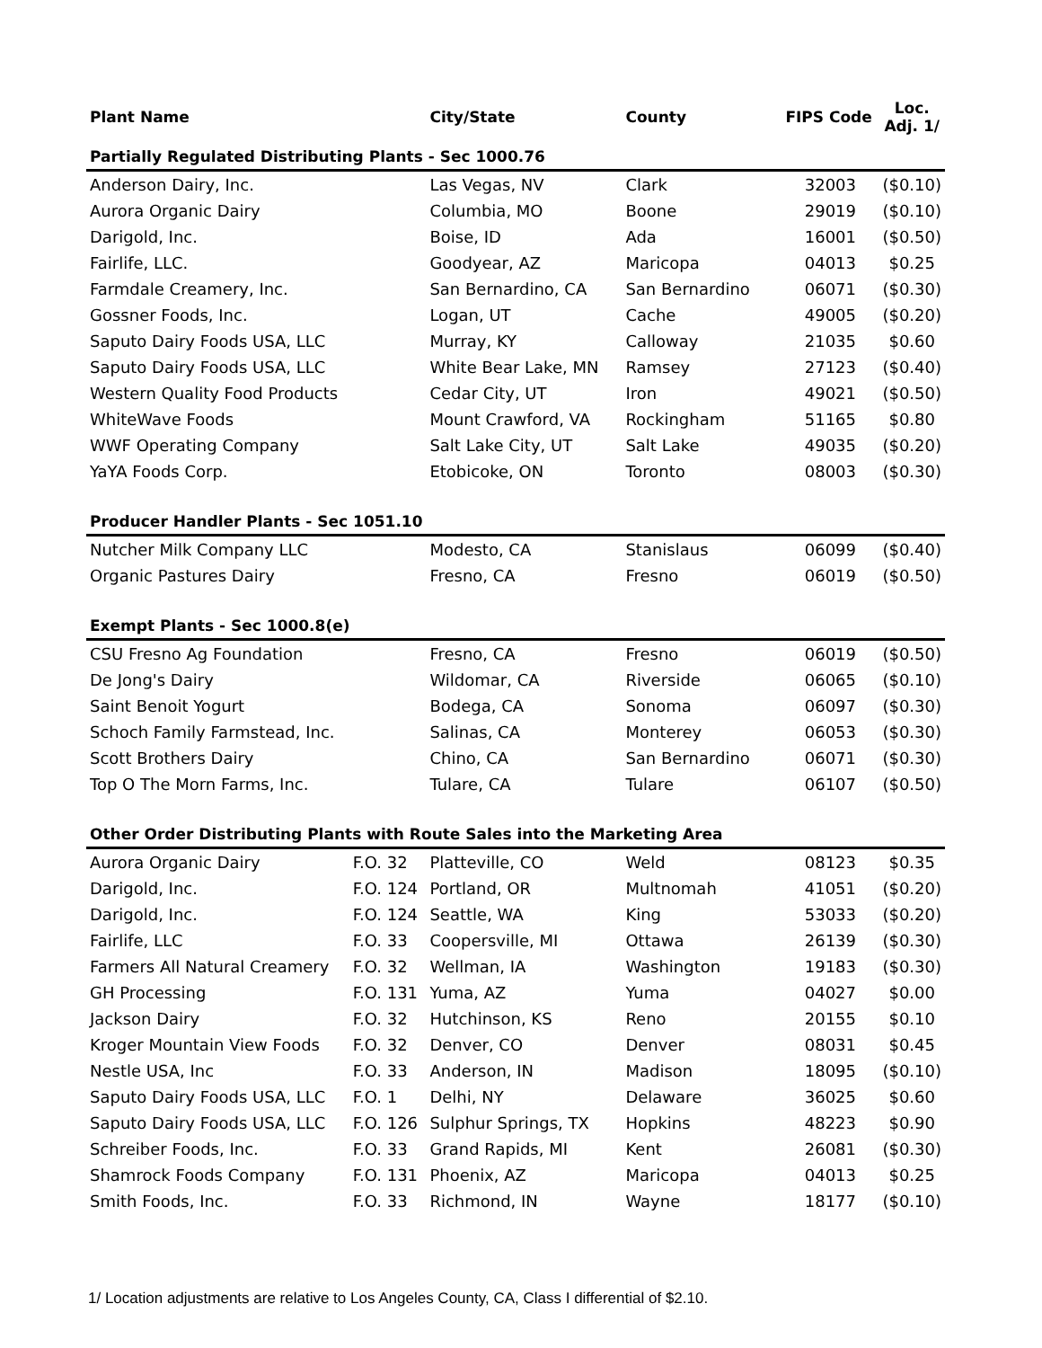| Plant Name | | City/State | County | FIPS Code | Loc. Adj. 1/ |
| --- | --- | --- | --- | --- | --- |
| Partially Regulated Distributing Plants - Sec 1000.76 | | | | | |
| Anderson Dairy, Inc. | | Las Vegas, NV | Clark | 32003 | ($0.10) |
| Aurora Organic Dairy | | Columbia, MO | Boone | 29019 | ($0.10) |
| Darigold, Inc. | | Boise, ID | Ada | 16001 | ($0.50) |
| Fairlife, LLC. | | Goodyear, AZ | Maricopa | 04013 | $0.25 |
| Farmdale Creamery, Inc. | | San Bernardino, CA | San Bernardino | 06071 | ($0.30) |
| Gossner Foods, Inc. | | Logan, UT | Cache | 49005 | ($0.20) |
| Saputo Dairy Foods USA, LLC | | Murray, KY | Calloway | 21035 | $0.60 |
| Saputo Dairy Foods USA, LLC | | White Bear Lake, MN | Ramsey | 27123 | ($0.40) |
| Western Quality Food Products | | Cedar City, UT | Iron | 49021 | ($0.50) |
| WhiteWave Foods | | Mount Crawford, VA | Rockingham | 51165 | $0.80 |
| WWF Operating Company | | Salt Lake City, UT | Salt Lake | 49035 | ($0.20) |
| YaYA Foods Corp. | | Etobicoke, ON | Toronto | 08003 | ($0.30) |
| Producer Handler Plants - Sec 1051.10 | | | | | |
| Nutcher Milk Company LLC | | Modesto, CA | Stanislaus | 06099 | ($0.40) |
| Organic Pastures Dairy | | Fresno, CA | Fresno | 06019 | ($0.50) |
| Exempt Plants - Sec 1000.8(e) | | | | | |
| CSU Fresno Ag Foundation | | Fresno, CA | Fresno | 06019 | ($0.50) |
| De Jong's Dairy | | Wildomar, CA | Riverside | 06065 | ($0.10) |
| Saint Benoit Yogurt | | Bodega, CA | Sonoma | 06097 | ($0.30) |
| Schoch Family Farmstead, Inc. | | Salinas, CA | Monterey | 06053 | ($0.30) |
| Scott Brothers Dairy | | Chino, CA | San Bernardino | 06071 | ($0.30) |
| Top O The Morn Farms, Inc. | | Tulare, CA | Tulare | 06107 | ($0.50) |
| Other Order Distributing Plants with Route Sales into the Marketing Area | | | | | |
| Aurora Organic Dairy | F.O. 32 | Platteville, CO | Weld | 08123 | $0.35 |
| Darigold, Inc. | F.O. 124 | Portland, OR | Multnomah | 41051 | ($0.20) |
| Darigold, Inc. | F.O. 124 | Seattle, WA | King | 53033 | ($0.20) |
| Fairlife, LLC | F.O. 33 | Coopersville, MI | Ottawa | 26139 | ($0.30) |
| Farmers All Natural Creamery | F.O. 32 | Wellman, IA | Washington | 19183 | ($0.30) |
| GH Processing | F.O. 131 | Yuma, AZ | Yuma | 04027 | $0.00 |
| Jackson Dairy | F.O. 32 | Hutchinson, KS | Reno | 20155 | $0.10 |
| Kroger Mountain View Foods | F.O. 32 | Denver, CO | Denver | 08031 | $0.45 |
| Nestle USA, Inc | F.O. 33 | Anderson, IN | Madison | 18095 | ($0.10) |
| Saputo Dairy Foods USA, LLC | F.O. 1 | Delhi, NY | Delaware | 36025 | $0.60 |
| Saputo Dairy Foods USA, LLC | F.O. 126 | Sulphur Springs, TX | Hopkins | 48223 | $0.90 |
| Schreiber Foods, Inc. | F.O. 33 | Grand Rapids, MI | Kent | 26081 | ($0.30) |
| Shamrock Foods Company | F.O. 131 | Phoenix, AZ | Maricopa | 04013 | $0.25 |
| Smith Foods, Inc. | F.O. 33 | Richmond, IN | Wayne | 18177 | ($0.10) |
1/ Location adjustments are relative to Los Angeles County, CA, Class I differential of $2.10.